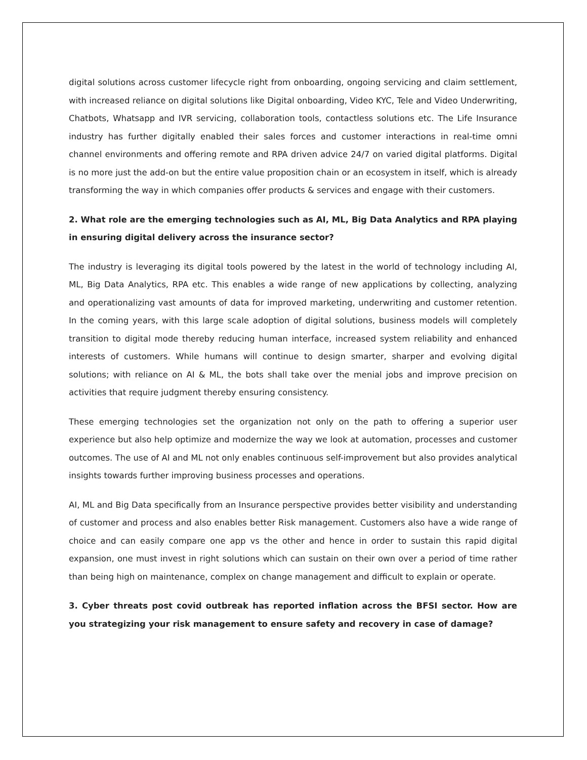digital solutions across customer lifecycle right from onboarding, ongoing servicing and claim settlement, with increased reliance on digital solutions like Digital onboarding, Video KYC, Tele and Video Underwriting, Chatbots, Whatsapp and IVR servicing, collaboration tools, contactless solutions etc. The Life Insurance industry has further digitally enabled their sales forces and customer interactions in real-time omni channel environments and offering remote and RPA driven advice 24/7 on varied digital platforms. Digital is no more just the add-on but the entire value proposition chain or an ecosystem in itself, which is already transforming the way in which companies offer products & services and engage with their customers.
2. What role are the emerging technologies such as AI, ML, Big Data Analytics and RPA playing in ensuring digital delivery across the insurance sector?
The industry is leveraging its digital tools powered by the latest in the world of technology including AI, ML, Big Data Analytics, RPA etc. This enables a wide range of new applications by collecting, analyzing and operationalizing vast amounts of data for improved marketing, underwriting and customer retention. In the coming years, with this large scale adoption of digital solutions, business models will completely transition to digital mode thereby reducing human interface, increased system reliability and enhanced interests of customers. While humans will continue to design smarter, sharper and evolving digital solutions; with reliance on AI & ML, the bots shall take over the menial jobs and improve precision on activities that require judgment thereby ensuring consistency.
These emerging technologies set the organization not only on the path to offering a superior user experience but also help optimize and modernize the way we look at automation, processes and customer outcomes. The use of AI and ML not only enables continuous self-improvement but also provides analytical insights towards further improving business processes and operations.
AI, ML and Big Data specifically from an Insurance perspective provides better visibility and understanding of customer and process and also enables better Risk management. Customers also have a wide range of choice and can easily compare one app vs the other and hence in order to sustain this rapid digital expansion, one must invest in right solutions which can sustain on their own over a period of time rather than being high on maintenance, complex on change management and difficult to explain or operate.
3. Cyber threats post covid outbreak has reported inflation across the BFSI sector. How are you strategizing your risk management to ensure safety and recovery in case of damage?